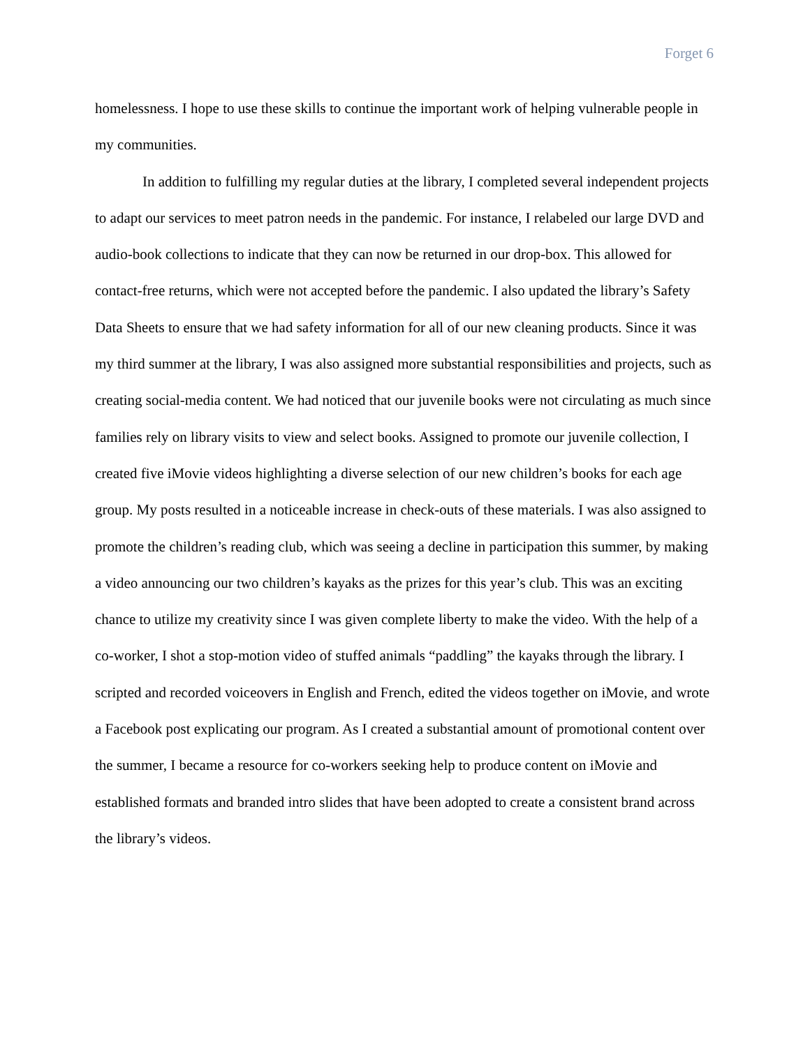Forget 6
homelessness. I hope to use these skills to continue the important work of helping vulnerable people in my communities.
In addition to fulfilling my regular duties at the library, I completed several independent projects to adapt our services to meet patron needs in the pandemic. For instance, I relabeled our large DVD and audio-book collections to indicate that they can now be returned in our drop-box. This allowed for contact-free returns, which were not accepted before the pandemic. I also updated the library’s Safety Data Sheets to ensure that we had safety information for all of our new cleaning products. Since it was my third summer at the library, I was also assigned more substantial responsibilities and projects, such as creating social-media content. We had noticed that our juvenile books were not circulating as much since families rely on library visits to view and select books. Assigned to promote our juvenile collection, I created five iMovie videos highlighting a diverse selection of our new children’s books for each age group. My posts resulted in a noticeable increase in check-outs of these materials. I was also assigned to promote the children’s reading club, which was seeing a decline in participation this summer, by making a video announcing our two children’s kayaks as the prizes for this year’s club. This was an exciting chance to utilize my creativity since I was given complete liberty to make the video. With the help of a co-worker, I shot a stop-motion video of stuffed animals “paddling” the kayaks through the library. I scripted and recorded voiceovers in English and French, edited the videos together on iMovie, and wrote a Facebook post explicating our program. As I created a substantial amount of promotional content over the summer, I became a resource for co-workers seeking help to produce content on iMovie and established formats and branded intro slides that have been adopted to create a consistent brand across the library’s videos.